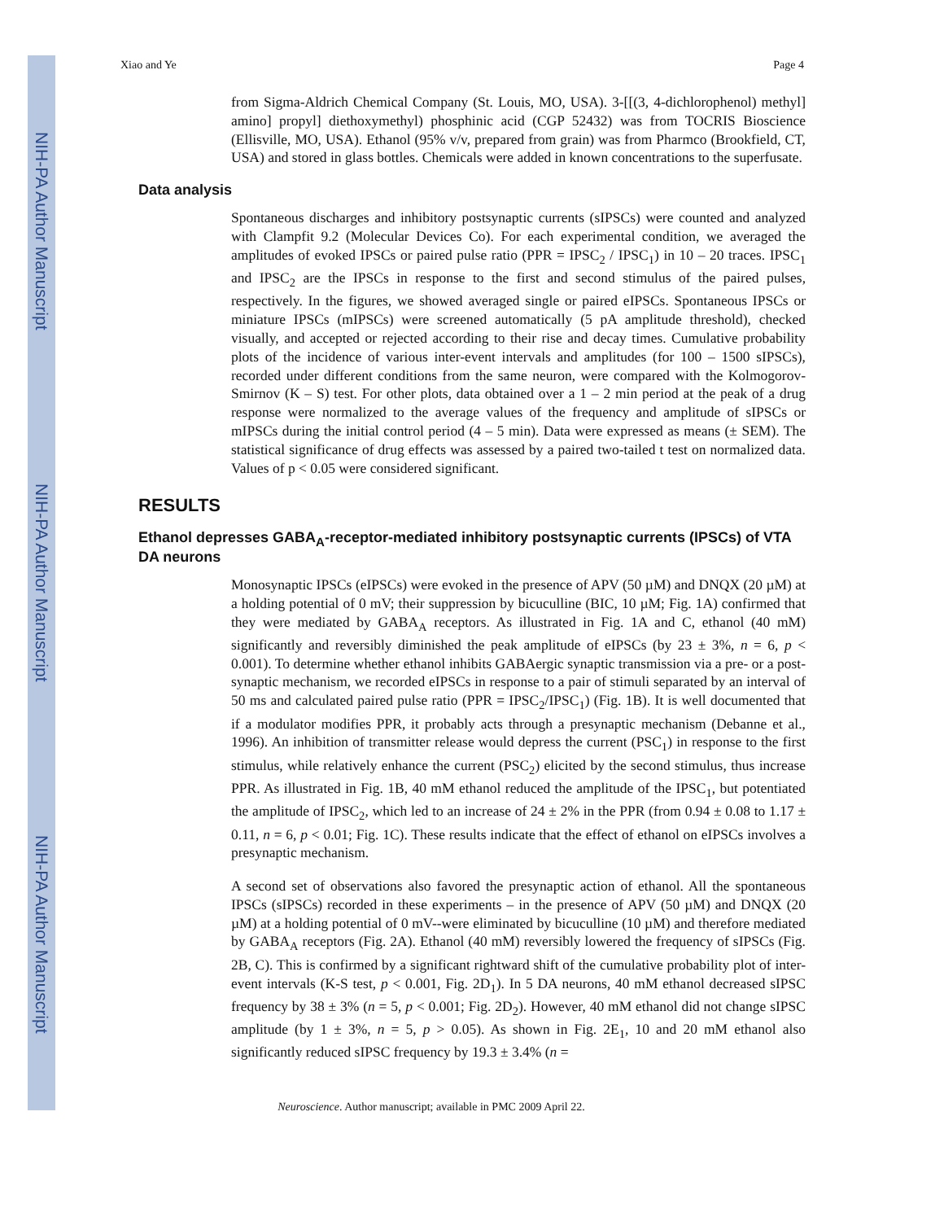NIH-PA Author Manuscript
NIH-PA Author Manuscript
NIH-PA Author Manuscript
Xiao and Ye Page 4
from Sigma-Aldrich Chemical Company (St. Louis, MO, USA). 3-[[(3, 4-dichlorophenol) methyl] amino] propyl] diethoxymethyl) phosphinic acid (CGP 52432) was from TOCRIS Bioscience (Ellisville, MO, USA). Ethanol (95% v/v, prepared from grain) was from Pharmco (Brookfield, CT, USA) and stored in glass bottles. Chemicals were added in known concentrations to the superfusate.
Data analysis
Spontaneous discharges and inhibitory postsynaptic currents (sIPSCs) were counted and analyzed with Clampfit 9.2 (Molecular Devices Co). For each experimental condition, we averaged the amplitudes of evoked IPSCs or paired pulse ratio (PPR = IPSC<sub>2</sub> / IPSC<sub>1</sub>) in 10 – 20 traces. IPSC<sub>1</sub> and IPSC<sub>2</sub> are the IPSCs in response to the first and second stimulus of the paired pulses, respectively. In the figures, we showed averaged single or paired eIPSCs. Spontaneous IPSCs or miniature IPSCs (mIPSCs) were screened automatically (5 pA amplitude threshold), checked visually, and accepted or rejected according to their rise and decay times. Cumulative probability plots of the incidence of various inter-event intervals and amplitudes (for 100 – 1500 sIPSCs), recorded under different conditions from the same neuron, were compared with the Kolmogorov-Smirnov (K – S) test. For other plots, data obtained over a 1 – 2 min period at the peak of a drug response were normalized to the average values of the frequency and amplitude of sIPSCs or mIPSCs during the initial control period (4 – 5 min). Data were expressed as means (± SEM). The statistical significance of drug effects was assessed by a paired two-tailed t test on normalized data. Values of p < 0.05 were considered significant.
RESULTS
Ethanol depresses GABA<sub>A</sub>-receptor-mediated inhibitory postsynaptic currents (IPSCs) of VTA DA neurons
Monosynaptic IPSCs (eIPSCs) were evoked in the presence of APV (50 µM) and DNQX (20 µM) at a holding potential of 0 mV; their suppression by bicuculline (BIC, 10 µM; Fig. 1A) confirmed that they were mediated by GABA<sub>A</sub> receptors. As illustrated in Fig. 1A and C, ethanol (40 mM) significantly and reversibly diminished the peak amplitude of eIPSCs (by 23 ± 3%, n = 6, p < 0.001). To determine whether ethanol inhibits GABAergic synaptic transmission via a pre- or a post-synaptic mechanism, we recorded eIPSCs in response to a pair of stimuli separated by an interval of 50 ms and calculated paired pulse ratio (PPR = IPSC<sub>2</sub>/IPSC<sub>1</sub>) (Fig. 1B). It is well documented that if a modulator modifies PPR, it probably acts through a presynaptic mechanism (Debanne et al., 1996). An inhibition of transmitter release would depress the current (PSC<sub>1</sub>) in response to the first stimulus, while relatively enhance the current (PSC<sub>2</sub>) elicited by the second stimulus, thus increase PPR. As illustrated in Fig. 1B, 40 mM ethanol reduced the amplitude of the IPSC<sub>1</sub>, but potentiated the amplitude of IPSC<sub>2</sub>, which led to an increase of 24 ± 2% in the PPR (from 0.94 ± 0.08 to 1.17 ± 0.11, n = 6, p < 0.01; Fig. 1C). These results indicate that the effect of ethanol on eIPSCs involves a presynaptic mechanism.
A second set of observations also favored the presynaptic action of ethanol. All the spontaneous IPSCs (sIPSCs) recorded in these experiments – in the presence of APV (50 µM) and DNQX (20 µM) at a holding potential of 0 mV--were eliminated by bicuculline (10 µM) and therefore mediated by GABA<sub>A</sub> receptors (Fig. 2A). Ethanol (40 mM) reversibly lowered the frequency of sIPSCs (Fig. 2B, C). This is confirmed by a significant rightward shift of the cumulative probability plot of inter-event intervals (K-S test, p < 0.001, Fig. 2D<sub>1</sub>). In 5 DA neurons, 40 mM ethanol decreased sIPSC frequency by 38 ± 3% (n = 5, p < 0.001; Fig. 2D<sub>2</sub>). However, 40 mM ethanol did not change sIPSC amplitude (by 1 ± 3%, n = 5, p > 0.05). As shown in Fig. 2E<sub>1</sub>, 10 and 20 mM ethanol also significantly reduced sIPSC frequency by 19.3 ± 3.4% (n =
Neuroscience. Author manuscript; available in PMC 2009 April 22.